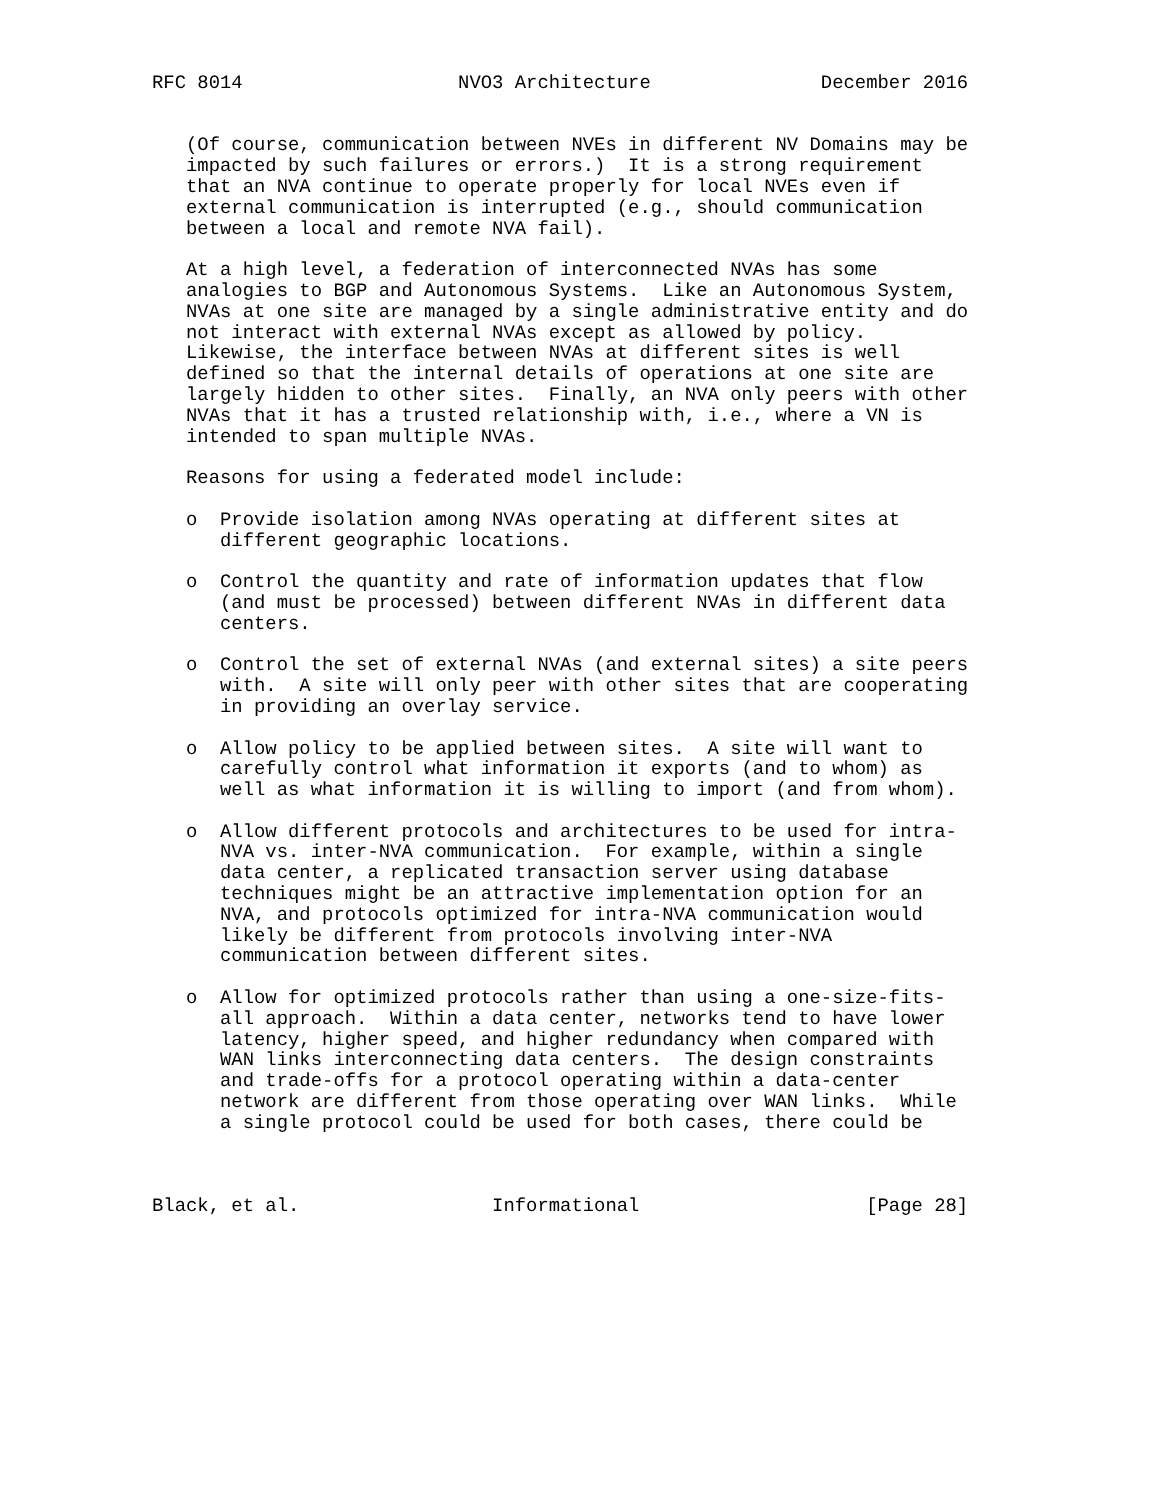RFC 8014                   NVO3 Architecture               December 2016


   (Of course, communication between NVEs in different NV Domains may be
   impacted by such failures or errors.)  It is a strong requirement
   that an NVA continue to operate properly for local NVEs even if
   external communication is interrupted (e.g., should communication
   between a local and remote NVA fail).

   At a high level, a federation of interconnected NVAs has some
   analogies to BGP and Autonomous Systems.  Like an Autonomous System,
   NVAs at one site are managed by a single administrative entity and do
   not interact with external NVAs except as allowed by policy.
   Likewise, the interface between NVAs at different sites is well
   defined so that the internal details of operations at one site are
   largely hidden to other sites.  Finally, an NVA only peers with other
   NVAs that it has a trusted relationship with, i.e., where a VN is
   intended to span multiple NVAs.

   Reasons for using a federated model include:

   o  Provide isolation among NVAs operating at different sites at
      different geographic locations.

   o  Control the quantity and rate of information updates that flow
      (and must be processed) between different NVAs in different data
      centers.

   o  Control the set of external NVAs (and external sites) a site peers
      with.  A site will only peer with other sites that are cooperating
      in providing an overlay service.

   o  Allow policy to be applied between sites.  A site will want to
      carefully control what information it exports (and to whom) as
      well as what information it is willing to import (and from whom).

   o  Allow different protocols and architectures to be used for intra-
      NVA vs. inter-NVA communication.  For example, within a single
      data center, a replicated transaction server using database
      techniques might be an attractive implementation option for an
      NVA, and protocols optimized for intra-NVA communication would
      likely be different from protocols involving inter-NVA
      communication between different sites.

   o  Allow for optimized protocols rather than using a one-size-fits-
      all approach.  Within a data center, networks tend to have lower
      latency, higher speed, and higher redundancy when compared with
      WAN links interconnecting data centers.  The design constraints
      and trade-offs for a protocol operating within a data-center
      network are different from those operating over WAN links.  While
      a single protocol could be used for both cases, there could be



Black, et al.                 Informational                    [Page 28]